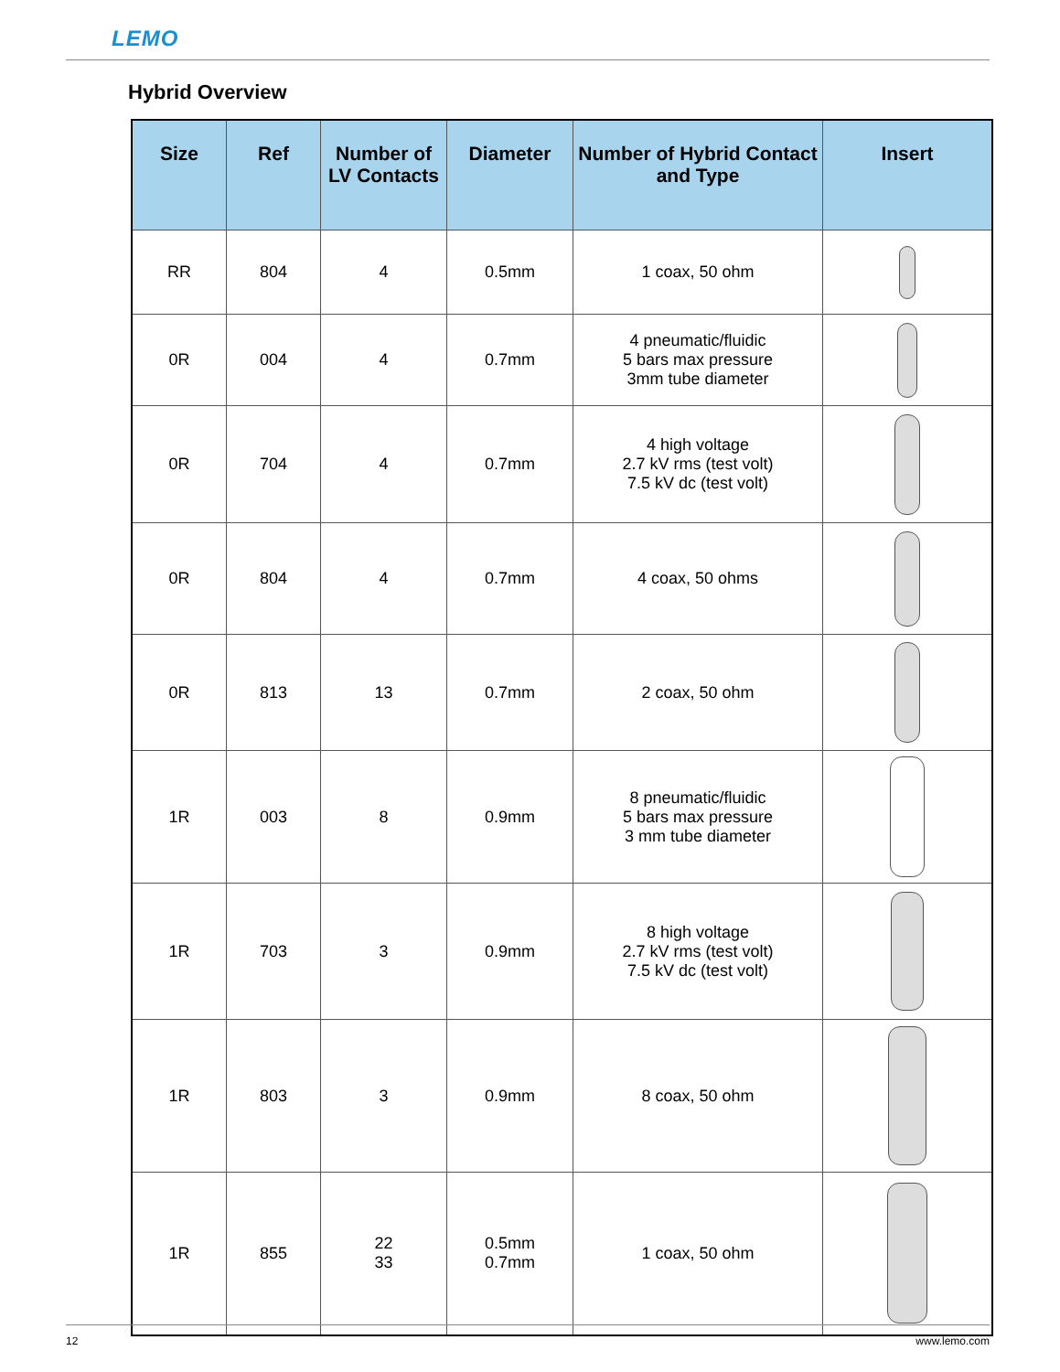LEMO
Hybrid Overview
| Size | Ref | Number of LV Contacts | Diameter | Number of Hybrid Contact and Type | Insert |
| --- | --- | --- | --- | --- | --- |
| RR | 804 | 4 | 0.5mm | 1 coax, 50 ohm | |
| 0R | 004 | 4 | 0.7mm | 4 pneumatic/fluidic 5 bars max pressure 3mm tube diameter | |
| 0R | 704 | 4 | 0.7mm | 4 high voltage 2.7 kV rms (test volt) 7.5 kV dc (test volt) | |
| 0R | 804 | 4 | 0.7mm | 4 coax, 50 ohms | |
| 0R | 813 | 13 | 0.7mm | 2 coax, 50 ohm | |
| 1R | 003 | 8 | 0.9mm | 8 pneumatic/fluidic 5 bars max pressure 3 mm tube diameter | |
| 1R | 703 | 3 | 0.9mm | 8 high voltage 2.7 kV rms (test volt) 7.5 kV dc (test volt) | |
| 1R | 803 | 3 | 0.9mm | 8 coax, 50 ohm | |
| 1R | 855 | 22 33 | 0.5mm 0.7mm | 1 coax, 50 ohm | |
12 www.lemo.com